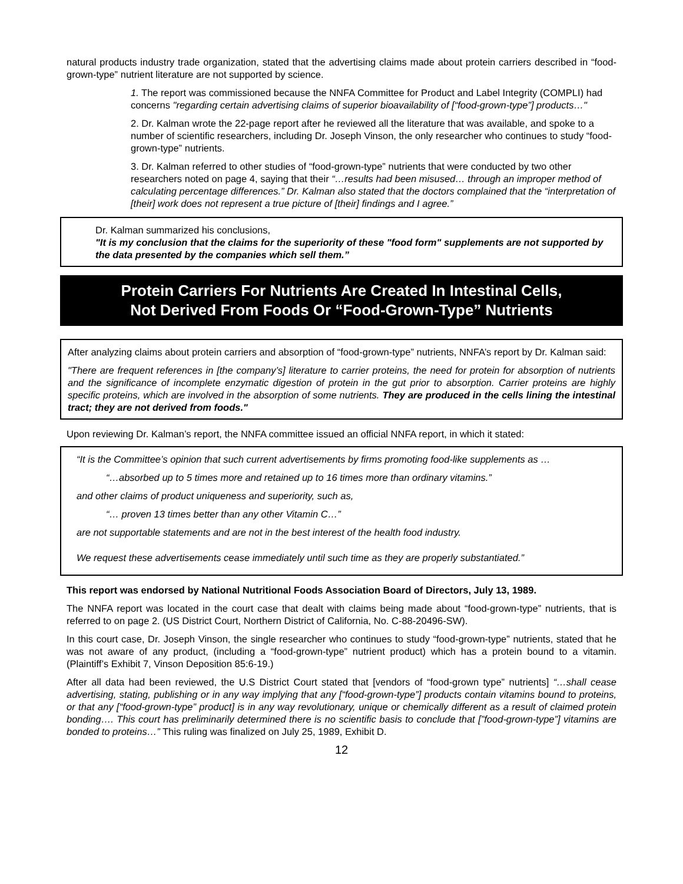natural products industry trade organization, stated that the advertising claims made about protein carriers described in “food-grown-type” nutrient literature are not supported by science.
1. The report was commissioned because the NNFA Committee for Product and Label Integrity (COMPLI) had concerns "regarding certain advertising claims of superior bioavailability of [“food-grown-type”] products…"
2. Dr. Kalman wrote the 22-page report after he reviewed all the literature that was available, and spoke to a number of scientific researchers, including Dr. Joseph Vinson, the only researcher who continues to study “food-grown-type” nutrients.
3. Dr. Kalman referred to other studies of “food-grown-type” nutrients that were conducted by two other researchers noted on page 4, saying that their “…results had been misused… through an improper method of calculating percentage differences.” Dr. Kalman also stated that the doctors complained that the “interpretation of [their] work does not represent a true picture of [their] findings and I agree.”
Dr. Kalman summarized his conclusions,
"It is my conclusion that the claims for the superiority of these "food form" supplements are not supported by the data presented by the companies which sell them.”
Protein Carriers For Nutrients Are Created In Intestinal Cells,
Not Derived From Foods Or “Food-Grown-Type” Nutrients
After analyzing claims about protein carriers and absorption of “food-grown-type” nutrients, NNFA’s report by Dr. Kalman said:
"There are frequent references in [the company’s] literature to carrier proteins, the need for protein for absorption of nutrients and the significance of incomplete enzymatic digestion of protein in the gut prior to absorption. Carrier proteins are highly specific proteins, which are involved in the absorption of some nutrients. They are produced in the cells lining the intestinal tract; they are not derived from foods."
Upon reviewing Dr. Kalman’s report, the NNFA committee issued an official NNFA report, in which it stated:
“It is the Committee’s opinion that such current advertisements by firms promoting food-like supplements as …
“…absorbed up to 5 times more and retained up to 16 times more than ordinary vitamins.”
and other claims of product uniqueness and superiority, such as,
“… proven 13 times better than any other Vitamin C…”
are not supportable statements and are not in the best interest of the health food industry.
We request these advertisements cease immediately until such time as they are properly substantiated.”
This report was endorsed by National Nutritional Foods Association Board of Directors, July 13, 1989.
The NNFA report was located in the court case that dealt with claims being made about “food-grown-type” nutrients, that is referred to on page 2. (US District Court, Northern District of California, No. C-88-20496-SW).
In this court case, Dr. Joseph Vinson, the single researcher who continues to study “food-grown-type” nutrients, stated that he was not aware of any product, (including a “food-grown-type” nutrient product) which has a protein bound to a vitamin. (Plaintiff’s Exhibit 7, Vinson Deposition 85:6-19.)
After all data had been reviewed, the U.S District Court stated that [vendors of “food-grown type” nutrients] “…shall cease advertising, stating, publishing or in any way implying that any [“food-grown-type”] products contain vitamins bound to proteins, or that any [“food-grown-type” product] is in any way revolutionary, unique or chemically different as a result of claimed protein bonding…. This court has preliminarily determined there is no scientific basis to conclude that [”food-grown-type”] vitamins are bonded to proteins…” This ruling was finalized on July 25, 1989, Exhibit D.
12